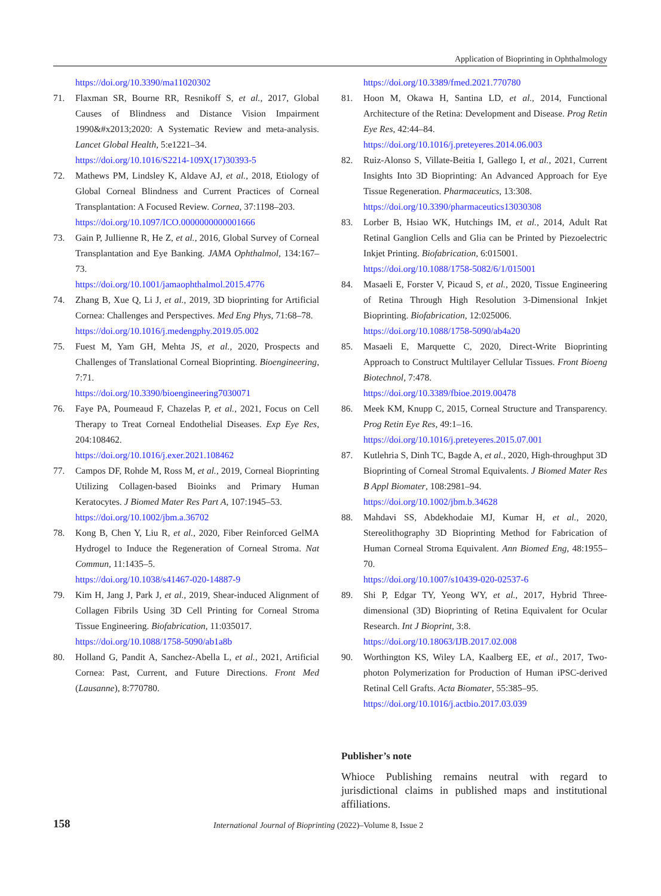Application of Bioprinting in Ophthalmology
https://doi.org/10.3390/ma11020302
71. Flaxman SR, Bourne RR, Resnikoff S, et al., 2017, Global Causes of Blindness and Distance Vision Impairment 1990&#x2013;2020: A Systematic Review and meta-analysis. Lancet Global Health, 5:e1221–34.
https://doi.org/10.1016/S2214-109X(17)30393-5
72. Mathews PM, Lindsley K, Aldave AJ, et al., 2018, Etiology of Global Corneal Blindness and Current Practices of Corneal Transplantation: A Focused Review. Cornea, 37:1198–203.
https://doi.org/10.1097/ICO.0000000000001666
73. Gain P, Jullienne R, He Z, et al., 2016, Global Survey of Corneal Transplantation and Eye Banking. JAMA Ophthalmol, 134:167–73.
https://doi.org/10.1001/jamaophthalmol.2015.4776
74. Zhang B, Xue Q, Li J, et al., 2019, 3D bioprinting for Artificial Cornea: Challenges and Perspectives. Med Eng Phys, 71:68–78.
https://doi.org/10.1016/j.medengphy.2019.05.002
75. Fuest M, Yam GH, Mehta JS, et al., 2020, Prospects and Challenges of Translational Corneal Bioprinting. Bioengineering, 7:71.
https://doi.org/10.3390/bioengineering7030071
76. Faye PA, Poumeaud F, Chazelas P, et al., 2021, Focus on Cell Therapy to Treat Corneal Endothelial Diseases. Exp Eye Res, 204:108462.
https://doi.org/10.1016/j.exer.2021.108462
77. Campos DF, Rohde M, Ross M, et al., 2019, Corneal Bioprinting Utilizing Collagen-based Bioinks and Primary Human Keratocytes. J Biomed Mater Res Part A, 107:1945–53.
https://doi.org/10.1002/jbm.a.36702
78. Kong B, Chen Y, Liu R, et al., 2020, Fiber Reinforced GelMA Hydrogel to Induce the Regeneration of Corneal Stroma. Nat Commun, 11:1435–5.
https://doi.org/10.1038/s41467-020-14887-9
79. Kim H, Jang J, Park J, et al., 2019, Shear-induced Alignment of Collagen Fibrils Using 3D Cell Printing for Corneal Stroma Tissue Engineering. Biofabrication, 11:035017.
https://doi.org/10.1088/1758-5090/ab1a8b
80. Holland G, Pandit A, Sanchez-Abella L, et al., 2021, Artificial Cornea: Past, Current, and Future Directions. Front Med (Lausanne), 8:770780.
https://doi.org/10.3389/fmed.2021.770780
81. Hoon M, Okawa H, Santina LD, et al., 2014, Functional Architecture of the Retina: Development and Disease. Prog Retin Eye Res, 42:44–84.
https://doi.org/10.1016/j.preteyeres.2014.06.003
82. Ruiz-Alonso S, Villate-Beitia I, Gallego I, et al., 2021, Current Insights Into 3D Bioprinting: An Advanced Approach for Eye Tissue Regeneration. Pharmaceutics, 13:308.
https://doi.org/10.3390/pharmaceutics13030308
83. Lorber B, Hsiao WK, Hutchings IM, et al., 2014, Adult Rat Retinal Ganglion Cells and Glia can be Printed by Piezoelectric Inkjet Printing. Biofabrication, 6:015001.
https://doi.org/10.1088/1758-5082/6/1/015001
84. Masaeli E, Forster V, Picaud S, et al., 2020, Tissue Engineering of Retina Through High Resolution 3-Dimensional Inkjet Bioprinting. Biofabrication, 12:025006.
https://doi.org/10.1088/1758-5090/ab4a20
85. Masaeli E, Marquette C, 2020, Direct-Write Bioprinting Approach to Construct Multilayer Cellular Tissues. Front Bioeng Biotechnol, 7:478.
https://doi.org/10.3389/fbioe.2019.00478
86. Meek KM, Knupp C, 2015, Corneal Structure and Transparency. Prog Retin Eye Res, 49:1–16.
https://doi.org/10.1016/j.preteyeres.2015.07.001
87. Kutlehria S, Dinh TC, Bagde A, et al., 2020, High-throughput 3D Bioprinting of Corneal Stromal Equivalents. J Biomed Mater Res B Appl Biomater, 108:2981–94.
https://doi.org/10.1002/jbm.b.34628
88. Mahdavi SS, Abdekhodaie MJ, Kumar H, et al., 2020, Stereolithography 3D Bioprinting Method for Fabrication of Human Corneal Stroma Equivalent. Ann Biomed Eng, 48:1955–70.
https://doi.org/10.1007/s10439-020-02537-6
89. Shi P, Edgar TY, Yeong WY, et al., 2017, Hybrid Three-dimensional (3D) Bioprinting of Retina Equivalent for Ocular Research. Int J Bioprint, 3:8.
https://doi.org/10.18063/IJB.2017.02.008
90. Worthington KS, Wiley LA, Kaalberg EE, et al., 2017, Two-photon Polymerization for Production of Human iPSC-derived Retinal Cell Grafts. Acta Biomater, 55:385–95.
https://doi.org/10.1016/j.actbio.2017.03.039
Publisher’s note
Whioce Publishing remains neutral with regard to jurisdictional claims in published maps and institutional affiliations.
158 International Journal of Bioprinting (2022)–Volume 8, Issue 2